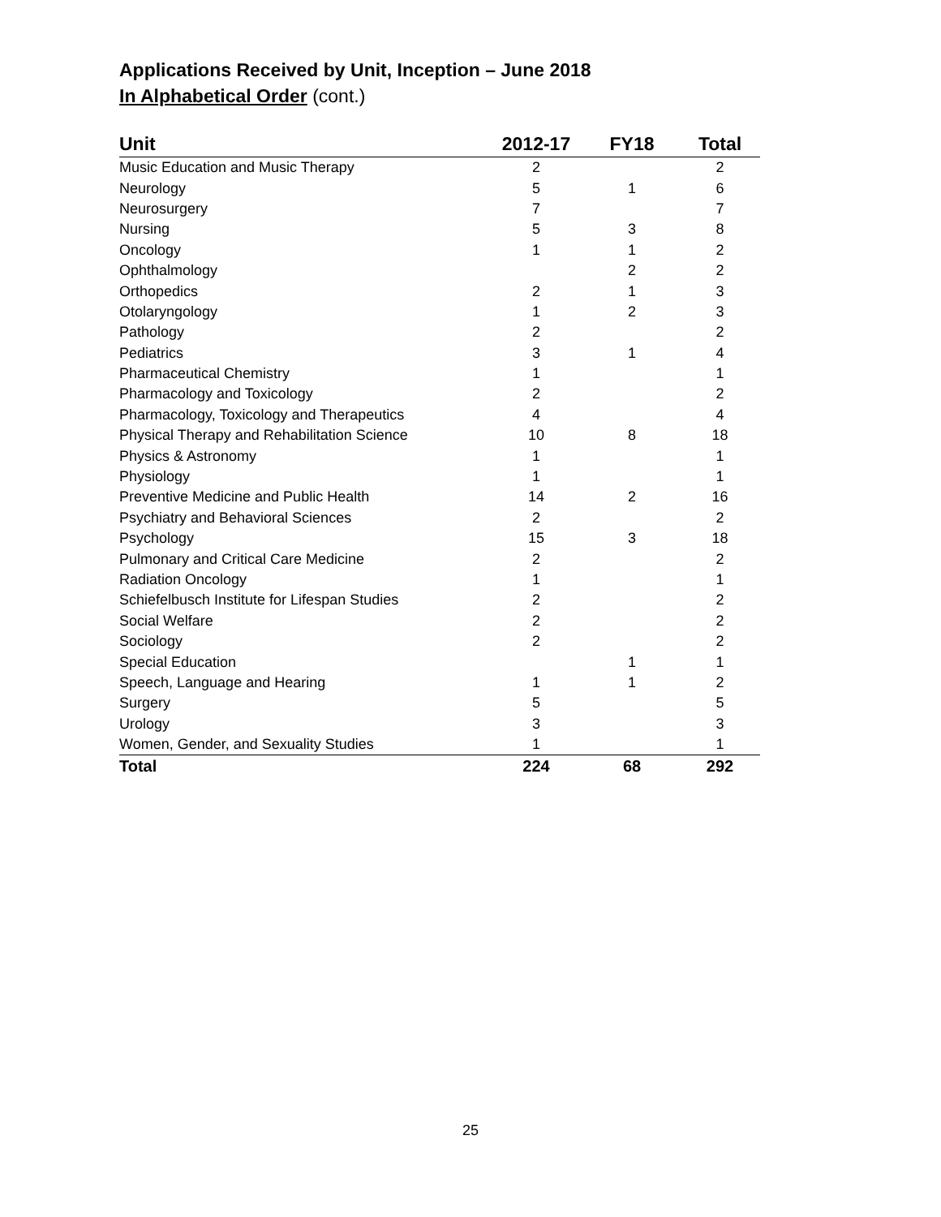Applications Received by Unit, Inception – June 2018
In Alphabetical Order (cont.)
| Unit | 2012-17 | FY18 | Total |
| --- | --- | --- | --- |
| Music Education and Music Therapy | 2 | | 2 |
| Neurology | 5 | 1 | 6 |
| Neurosurgery | 7 | | 7 |
| Nursing | 5 | 3 | 8 |
| Oncology | 1 | 1 | 2 |
| Ophthalmology | | 2 | 2 |
| Orthopedics | 2 | 1 | 3 |
| Otolaryngology | 1 | 2 | 3 |
| Pathology | 2 | | 2 |
| Pediatrics | 3 | 1 | 4 |
| Pharmaceutical Chemistry | 1 | | 1 |
| Pharmacology and Toxicology | 2 | | 2 |
| Pharmacology, Toxicology and Therapeutics | 4 | | 4 |
| Physical Therapy and Rehabilitation Science | 10 | 8 | 18 |
| Physics & Astronomy | 1 | | 1 |
| Physiology | 1 | | 1 |
| Preventive Medicine and Public Health | 14 | 2 | 16 |
| Psychiatry and Behavioral Sciences | 2 | | 2 |
| Psychology | 15 | 3 | 18 |
| Pulmonary and Critical Care Medicine | 2 | | 2 |
| Radiation Oncology | 1 | | 1 |
| Schiefelbusch Institute for Lifespan Studies | 2 | | 2 |
| Social Welfare | 2 | | 2 |
| Sociology | 2 | | 2 |
| Special Education | | 1 | 1 |
| Speech, Language and Hearing | 1 | 1 | 2 |
| Surgery | 5 | | 5 |
| Urology | 3 | | 3 |
| Women, Gender, and Sexuality Studies | 1 | | 1 |
| Total | 224 | 68 | 292 |
25